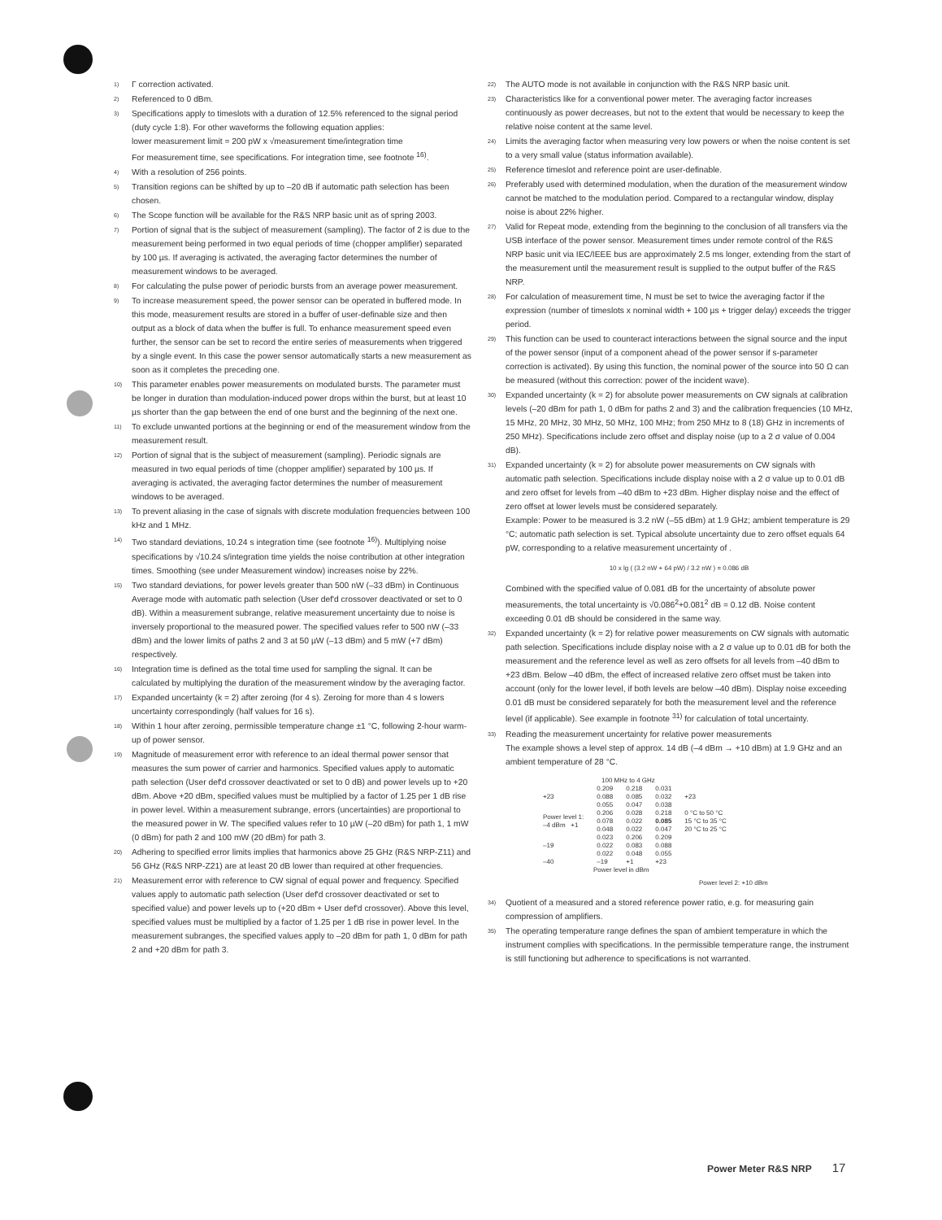1) Γ correction activated.
2) Referenced to 0 dBm.
3) Specifications apply to timeslots with a duration of 12.5% referenced to the signal period (duty cycle 1:8). For other waveforms the following equation applies:
lower measurement limit = 200 pW x √measurement time/integration time
For measurement time, see specifications. For integration time, see footnote <sup>16)</sup>.
4) With a resolution of 256 points.
5) Transition regions can be shifted by up to –20 dB if automatic path selection has been chosen.
6) The Scope function will be available for the R&S NRP basic unit as of spring 2003.
7) Portion of signal that is the subject of measurement (sampling). The factor of 2 is due to the measurement being performed in two equal periods of time (chopper amplifier) separated by 100 µs. If averaging is activated, the averaging factor determines the number of measurement windows to be averaged.
8) For calculating the pulse power of periodic bursts from an average power measurement.
9) To increase measurement speed, the power sensor can be operated in buffered mode. In this mode, measurement results are stored in a buffer of user-definable size and then output as a block of data when the buffer is full. To enhance measurement speed even further, the sensor can be set to record the entire series of measurements when triggered by a single event. In this case the power sensor automatically starts a new measurement as soon as it completes the preceding one.
10) This parameter enables power measurements on modulated bursts. The parameter must be longer in duration than modulation-induced power drops within the burst, but at least 10 µs shorter than the gap between the end of one burst and the beginning of the next one.
11) To exclude unwanted portions at the beginning or end of the measurement window from the measurement result.
12) Portion of signal that is the subject of measurement (sampling). Periodic signals are measured in two equal periods of time (chopper amplifier) separated by 100 µs. If averaging is activated, the averaging factor determines the number of measurement windows to be averaged.
13) To prevent aliasing in the case of signals with discrete modulation frequencies between 100 kHz and 1 MHz.
14) Two standard deviations, 10.24 s integration time (see footnote <sup>16)</sup>). Multiplying noise specifications by √10.24 s/integration time yields the noise contribution at other integration times. Smoothing (see under Measurement window) increases noise by 22%.
15) Two standard deviations, for power levels greater than 500 nW (–33 dBm) in Continuous Average mode with automatic path selection (User def'd crossover deactivated or set to 0 dB). Within a measurement subrange, relative measurement uncertainty due to noise is inversely proportional to the measured power. The specified values refer to 500 nW (–33 dBm) and the lower limits of paths 2 and 3 at 50 µW (–13 dBm) and 5 mW (+7 dBm) respectively.
16) Integration time is defined as the total time used for sampling the signal. It can be calculated by multiplying the duration of the measurement window by the averaging factor.
17) Expanded uncertainty (k = 2) after zeroing (for 4 s). Zeroing for more than 4 s lowers uncertainty correspondingly (half values for 16 s).
18) Within 1 hour after zeroing, permissible temperature change ±1 °C, following 2-hour warm-up of power sensor.
19) Magnitude of measurement error with reference to an ideal thermal power sensor that measures the sum power of carrier and harmonics. Specified values apply to automatic path selection (User def'd crossover deactivated or set to 0 dB) and power levels up to +20 dBm. Above +20 dBm, specified values must be multiplied by a factor of 1.25 per 1 dB rise in power level. Within a measurement subrange, errors (uncertainties) are proportional to the measured power in W. The specified values refer to 10 µW (–20 dBm) for path 1, 1 mW (0 dBm) for path 2 and 100 mW (20 dBm) for path 3.
20) Adhering to specified error limits implies that harmonics above 25 GHz (R&S NRP-Z11) and 56 GHz (R&S NRP-Z21) are at least 20 dB lower than required at other frequencies.
21) Measurement error with reference to CW signal of equal power and frequency. Specified values apply to automatic path selection (User def'd crossover deactivated or set to specified value) and power levels up to (+20 dBm + User def'd crossover). Above this level, specified values must be multiplied by a factor of 1.25 per 1 dB rise in power level. In the measurement subranges, the specified values apply to –20 dBm for path 1, 0 dBm for path 2 and +20 dBm for path 3.
22) The AUTO mode is not available in conjunction with the R&S NRP basic unit.
23) Characteristics like for a conventional power meter. The averaging factor increases continuously as power decreases, but not to the extent that would be necessary to keep the relative noise content at the same level.
24) Limits the averaging factor when measuring very low powers or when the noise content is set to a very small value (status information available).
25) Reference timeslot and reference point are user-definable.
26) Preferably used with determined modulation, when the duration of the measurement window cannot be matched to the modulation period. Compared to a rectangular window, display noise is about 22% higher.
27) Valid for Repeat mode, extending from the beginning to the conclusion of all transfers via the USB interface of the power sensor. Measurement times under remote control of the R&S NRP basic unit via IEC/IEEE bus are approximately 2.5 ms longer, extending from the start of the measurement until the measurement result is supplied to the output buffer of the R&S NRP.
28) For calculation of measurement time, N must be set to twice the averaging factor if the expression (number of timeslots x nominal width + 100 µs + trigger delay) exceeds the trigger period.
29) This function can be used to counteract interactions between the signal source and the input of the power sensor (input of a component ahead of the power sensor if s-parameter correction is activated). By using this function, the nominal power of the source into 50 Ω can be measured (without this correction: power of the incident wave).
30) Expanded uncertainty (k = 2) for absolute power measurements on CW signals at calibration levels (–20 dBm for path 1, 0 dBm for paths 2 and 3) and the calibration frequencies (10 MHz, 15 MHz, 20 MHz, 30 MHz, 50 MHz, 100 MHz; from 250 MHz to 8 (18) GHz in increments of 250 MHz). Specifications include zero offset and display noise (up to a 2 σ value of 0.004 dB).
31) Expanded uncertainty (k = 2) for absolute power measurements on CW signals with automatic path selection. Specifications include display noise with a 2 σ value up to 0.01 dB and zero offset for levels from –40 dBm to +23 dBm. Higher display noise and the effect of zero offset at lower levels must be considered separately.
Example: Power to be measured is 3.2 nW (–55 dBm) at 1.9 GHz; ambient temperature is 29 °C; automatic path selection is set. Typical absolute uncertainty due to zero offset equals 64 pW, corresponding to a relative measurement uncertainty of .
10 x lg ( (3.2 nW + 64 pW) / 3.2 nW ) = 0.086 dB
Combined with the specified value of 0.081 dB for the uncertainty of absolute power measurements, the total uncertainty is √0.086<sup>2</sup>+0.081<sup>2</sup> dB = 0.12 dB. Noise content exceeding 0.01 dB should be considered in the same way.
32) Expanded uncertainty (k = 2) for relative power measurements on CW signals with automatic path selection. Specifications include display noise with a 2 σ value up to 0.01 dB for both the measurement and the reference level as well as zero offsets for all levels from –40 dBm to +23 dBm. Below –40 dBm, the effect of increased relative zero offset must be taken into account (only for the lower level, if both levels are below –40 dBm). Display noise exceeding 0.01 dB must be considered separately for both the measurement level and the reference level (if applicable). See example in footnote <sup>31)</sup> for calculation of total uncertainty.
33) Reading the measurement uncertainty for relative power measurements
The example shows a level step of approx. 14 dB (–4 dBm → +10 dBm) at 1.9 GHz and an ambient temperature of 28 °C.
100 MHz to 4 GHz
| +23 | 0.209 0.088 0.055 | 0.218 0.085 0.047 | 0.031 0.032 0.038 | +23 |
| Power level 1: –4 dBm +1 | 0.206 0.078 0.048 | 0.028 0.022 0.022 | 0.218 0.085 0.047 | 0 °C to 50 °C 15 °C to 35 °C 20 °C to 25 °C |
| –19 | 0.023 0.022 0.022 | 0.206 0.083 0.048 | 0.209 0.088 0.055 | |
| –40 | –19 | +1 | +23 | |
Power level in dBm
Power level 2: +10 dBm
34) Quotient of a measured and a stored reference power ratio, e.g. for measuring gain compression of amplifiers.
35) The operating temperature range defines the span of ambient temperature in which the instrument complies with specifications. In the permissible temperature range, the instrument is still functioning but adherence to specifications is not warranted.
Power Meter R&S NRP 17